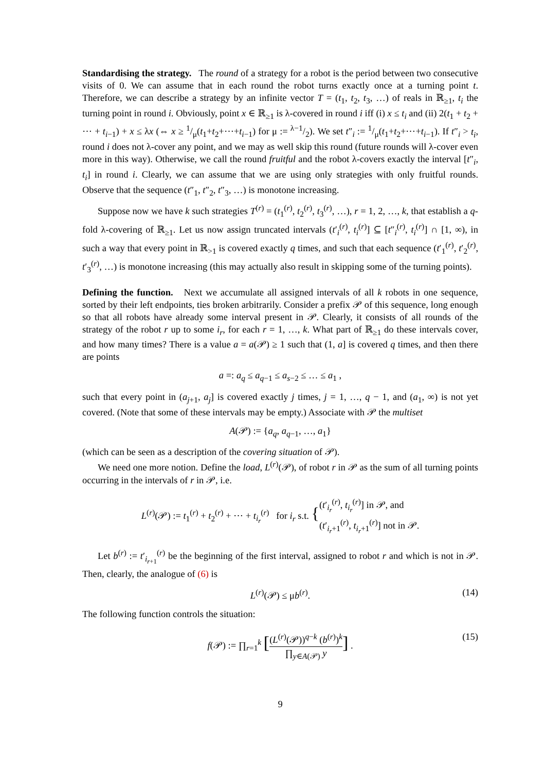Standardising the strategy. The round of a strategy for a robot is the period between two consecutive visits of 0. We can assume that in each round the robot turns exactly once at a turning point t. Therefore, we can describe a strategy by an infinite vector T = (t<sub>1</sub>, t<sub>2</sub>, t<sub>3</sub>, …) of reals in ℝ<sub>≥1</sub>, t<sub>i</sub> the turning point in round i. Obviously, point x ∈ ℝ<sub>≥1</sub> is λ-covered in round i iff (i) x ≤ t<sub>i</sub> and (ii) 2(t<sub>1</sub> + t<sub>2</sub> + ⋯ + t<sub>i−1</sub>) + x ≤ λx (⇔ x ≥ 1/μ(t<sub>1</sub>+t<sub>2</sub>+⋯+t<sub>i−1</sub>) for μ := λ−1/2). We set t″<sub>i</sub> := 1/μ(t<sub>1</sub>+t<sub>2</sub>+⋯+t<sub>i−1</sub>). If t″<sub>i</sub> > t<sub>i</sub>, round i does not λ-cover any point, and we may as well skip this round (future rounds will λ-cover even more in this way). Otherwise, we call the round fruitful and the robot λ-covers exactly the interval [t″<sub>i</sub>, t<sub>i</sub>] in round i. Clearly, we can assume that we are using only strategies with only fruitful rounds. Observe that the sequence (t″<sub>1</sub>, t″<sub>2</sub>, t″<sub>3</sub>, …) is monotone increasing.
Suppose now we have k such strategies T<sup>(r)</sup> = (t<sub>1</sub><sup>(r)</sup>, t<sub>2</sub><sup>(r)</sup>, t<sub>3</sub><sup>(r)</sup>, …), r = 1, 2, …, k, that establish a q-fold λ-covering of ℝ<sub>≥1</sub>. Let us now assign truncated intervals (t′<sub>i</sub><sup>(r)</sup>, t<sub>i</sub><sup>(r)</sup>] ⊆ [t″<sub>i</sub><sup>(r)</sup>, t<sub>i</sub><sup>(r)</sup>] ∩ [1, ∞), in such a way that every point in ℝ<sub>>1</sub> is covered exactly q times, and such that each sequence (t′<sub>1</sub><sup>(r)</sup>, t′<sub>2</sub><sup>(r)</sup>, t′<sub>3</sub><sup>(r)</sup>, …) is monotone increasing (this may actually also result in skipping some of the turning points).
Defining the function. Next we accumulate all assigned intervals of all k robots in one sequence, sorted by their left endpoints, ties broken arbitrarily. Consider a prefix 𝒫 of this sequence, long enough so that all robots have already some interval present in 𝒫. Clearly, it consists of all rounds of the strategy of the robot r up to some i<sub>r</sub>, for each r = 1, …, k. What part of ℝ<sub>≥1</sub> do these intervals cover, and how many times? There is a value a = a(𝒫) ≥ 1 such that (1, a] is covered q times, and then there are points
a =: a<sub>q</sub> ≤ a<sub>q−1</sub> ≤ a<sub>s−2</sub> ≤ … ≤ a<sub>1</sub> ,
such that every point in (a<sub>j+1</sub>, a<sub>j</sub>] is covered exactly j times, j = 1, …, q − 1, and (a<sub>1</sub>, ∞) is not yet covered. (Note that some of these intervals may be empty.) Associate with 𝒫 the multiset
A(𝒫) := {a<sub>q</sub>, a<sub>q−1</sub>, …, a<sub>1</sub>}
(which can be seen as a description of the covering situation of 𝒫).
We need one more notion. Define the load, L<sup>(r)</sup>(𝒫), of robot r in 𝒫 as the sum of all turning points occurring in the intervals of r in 𝒫, i.e.
L<sup>(r)</sup>(𝒫) := t<sub>1</sub><sup>(r)</sup> + t<sub>2</sub><sup>(r)</sup> + ⋯ + t<sub>i<sub>r</sub></sub><sup>(r)</sup> for i<sub>r</sub> s.t. {(t′<sub>i<sub>r</sub></sub><sup>(r)</sup>, t<sub>i<sub>r</sub></sub><sup>(r)</sup>] in 𝒫, and
(t′<sub>i<sub>r</sub>+1</sub><sup>(r)</sup>, t<sub>i<sub>r</sub>+1</sub><sup>(r)</sup>] not in 𝒫.
Let b<sup>(r)</sup> := t′<sub>i<sub>r+1</sub></sub><sup>(r)</sup> be the beginning of the first interval, assigned to robot r and which is not in 𝒫. Then, clearly, the analogue of (6) is
L<sup>(r)</sup>(𝒫) ≤ μb<sup>(r)</sup>. (14)
The following function controls the situation:
f(𝒫) := ∏<sub>r=1</sub><sup>k</sup> [(L<sup>(r)</sup>(𝒫))<sup>q−k</sup> (b<sup>(r)</sup>)<sup>k</sup> ∏<sub>y∈A(𝒫)</sub> y] . (15)
9